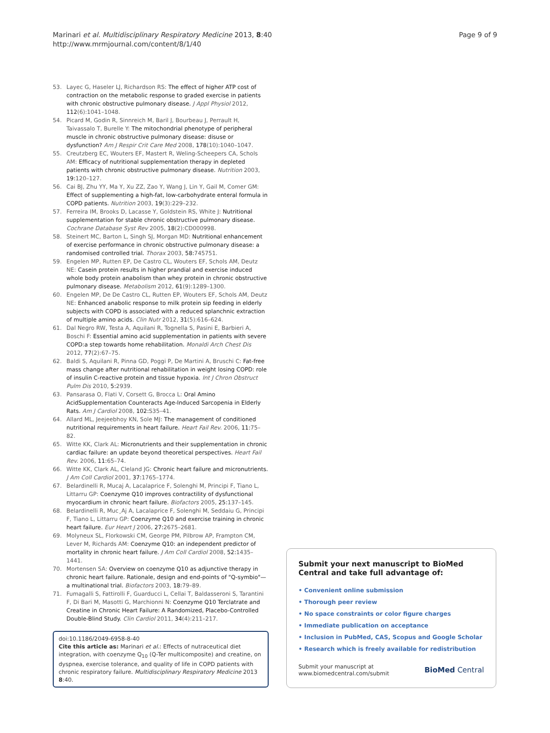Marinari et al. Multidisciplinary Respiratory Medicine 2013, 8:40
http://www.mrmjournal.com/content/8/1/40
Page 9 of 9
53. Layec G, Haseler LJ, Richardson RS: The effect of higher ATP cost of contraction on the metabolic response to graded exercise in patients with chronic obstructive pulmonary disease. J Appl Physiol 2012, 112(6):1041–1048.
54. Picard M, Godin R, Sinnreich M, Baril J, Bourbeau J, Perrault H, Taivassalo T, Burelle Y: The mitochondrial phenotype of peripheral muscle in chronic obstructive pulmonary disease: disuse or dysfunction? Am J Respir Crit Care Med 2008, 178(10):1040–1047.
55. Creutzberg EC, Wouters EF, Mastert R, Weling-Scheepers CA, Schols AM: Efficacy of nutritional supplementation therapy in depleted patients with chronic obstructive pulmonary disease. Nutrition 2003, 19: 120–127.
56. Cai BJ, Zhu YY, Ma Y, Xu ZZ, Zao Y, Wang J, Lin Y, Gail M, Comer GM: Effect of supplementing a high-fat, low-carbohydrate enteral formula in COPD patients. Nutrition 2003, 19(3):229–232.
57. Ferreira IM, Brooks D, Lacasse Y, Goldstein RS, White J: Nutritional supplementation for stable chronic obstructive pulmonary disease. Cochrane Database Syst Rev 2005, 18(2):CD000998.
58. Steinert MC, Barton L, Singh SJ, Morgan MD: Nutritional enhancement of exercise performance in chronic obstructive pulmonary disease: a randomised controlled trial. Thorax 2003, 58: 745751.
59. Engelen MP, Rutten EP, De Castro CL, Wouters EF, Schols AM, Deutz NE: Casein protein results in higher prandial and exercise induced whole body protein anabolism than whey protein in chronic obstructive pulmonary disease. Metabolism 2012, 61(9):1289–1300.
60. Engelen MP, De De Castro CL, Rutten EP, Wouters EF, Schols AM, Deutz NE: Enhanced anabolic response to milk protein sip feeding in elderly subjects with COPD is associated with a reduced splanchnic extraction of multiple amino acids. Clin Nutr 2012, 31(5):616–624.
61. Dal Negro RW, Testa A, Aquilani R, Tognella S, Pasini E, Barbieri A, Boschi F: Essential amino acid supplementation in patients with severe COPD:a step towards home rehabilitation. Monaldi Arch Chest Dis 2012, 77(2):67–75.
62. Baldi S, Aquilani R, Pinna GD, Poggi P, De Martini A, Bruschi C: Fat-free mass change after nutritional rehabilitation in weight losing COPD: role of insulin C-reactive protein and tissue hypoxia. Int J Chron Obstruct Pulm Dis 2010, 5: 2939.
63. Pansarasa O, Flati V, Corsett G, Brocca L: Oral Amino AcidSupplementation Counteracts Age-Induced Sarcopenia in Elderly Rats. Am J Cardiol 2008, 102: S35–41.
64. Allard ML, Jeejeebhoy KN, Sole MJ: The management of conditioned nutritional requirements in heart failure. Heart Fail Rev. 2006, 11: 75–82.
65. Witte KK, Clark AL: Micronutrients and their supplementation in chronic cardiac failure: an update beyond theoretical perspectives. Heart Fail Rev. 2006, 11: 65–74.
66. Witte KK, Clark AL, Cleland JG: Chronic heart failure and micronutrients. J Am Coll Cardiol 2001, 37: 1765–1774.
67. Belardinelli R, Mucaj A, Lacalaprice F, Solenghi M, Principi F, Tiano L, Littarru GP: Coenzyme Q10 improves contractility of dysfunctional myocardium in chronic heart failure. Biofactors 2005, 25: 137–145.
68. Belardinelli R, Muc¸Aj A, Lacalaprice F, Solenghi M, Seddaiu G, Principi F, Tiano L, Littarru GP: Coenzyme Q10 and exercise training in chronic heart failure. Eur Heart J 2006, 27: 2675–2681.
69. Molyneux SL, Florkowski CM, George PM, Pilbrow AP, Frampton CM, Lever M, Richards AM: Coenzyme Q10: an independent predictor of mortality in chronic heart failure. J Am Coll Cardiol 2008, 52: 1435–1441.
70. Mortensen SA: Overview on coenzyme Q10 as adjunctive therapy in chronic heart failure. Rationale, design and end-points of "Q-symbio"—a multinational trial. Biofactors 2003, 18: 79–89.
71. Fumagalli S, Fattirolli F, Guarducci L, Cellai T, Baldasseroni S, Tarantini F, Di Bari M, Masotti G, Marchionni N: Coenzyme Q10 Terclatrate and Creatine in Chronic Heart Failure: A Randomized, Placebo-Controlled Double-Blind Study. Clin Cardiol 2011, 34(4):211–217.
doi:10.1186/2049-6958-8-40
Cite this article as: Marinari et al.: Effects of nutraceutical diet integration, with coenzyme Q<sub>10</sub> (Q-Ter multicomposite) and creatine, on dyspnea, exercise tolerance, and quality of life in COPD patients with chronic respiratory failure. Multidisciplinary Respiratory Medicine 2013 8:40.
Submit your next manuscript to BioMed Central and take full advantage of:
• Convenient online submission
• Thorough peer review
• No space constraints or color figure charges
• Immediate publication on acceptance
• Inclusion in PubMed, CAS, Scopus and Google Scholar
• Research which is freely available for redistribution
Submit your manuscript at
www.biomedcentral.com/submit
BioMed Central